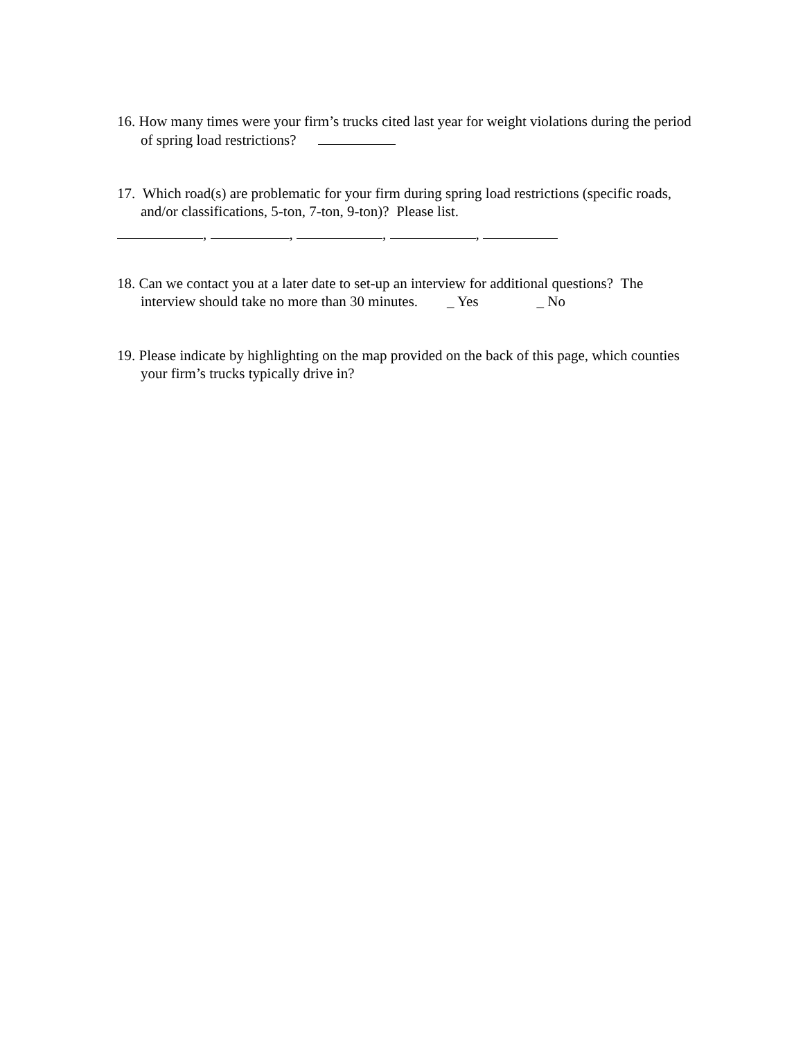16. How many times were your firm’s trucks cited last year for weight violations during the period of spring load restrictions?
17. Which road(s) are problematic for your firm during spring load restrictions (specific roads, and/or classifications, 5-ton, 7-ton, 9-ton)? Please list.
, , , ,
18. Can we contact you at a later date to set-up an interview for additional questions? The interview should take no more than 30 minutes. _ Yes _ No
19. Please indicate by highlighting on the map provided on the back of this page, which counties your firm’s trucks typically drive in?